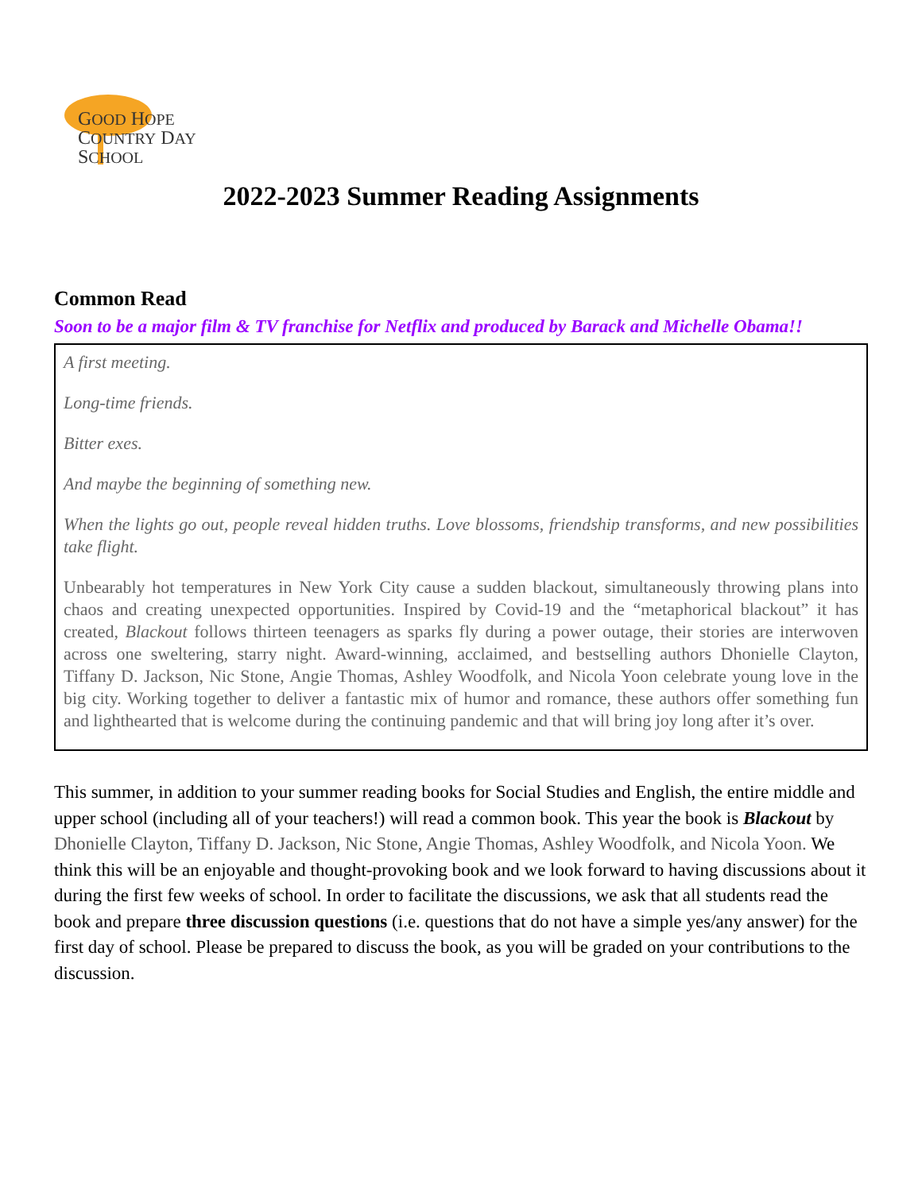GOOD HOPE
COUNTRY DAY
SCHOOL
2022-2023 Summer Reading Assignments
Common Read
Soon to be a major film & TV franchise for Netflix and produced by Barack and Michelle Obama!!
A first meeting.
Long-time friends.
Bitter exes.
And maybe the beginning of something new.
When the lights go out, people reveal hidden truths. Love blossoms, friendship transforms, and new possibilities take flight.
Unbearably hot temperatures in New York City cause a sudden blackout, simultaneously throwing plans into chaos and creating unexpected opportunities. Inspired by Covid-19 and the “metaphorical blackout” it has created, Blackout follows thirteen teenagers as sparks fly during a power outage, their stories are interwoven across one sweltering, starry night. Award-winning, acclaimed, and bestselling authors Dhonielle Clayton, Tiffany D. Jackson, Nic Stone, Angie Thomas, Ashley Woodfolk, and Nicola Yoon celebrate young love in the big city. Working together to deliver a fantastic mix of humor and romance, these authors offer something fun and lighthearted that is welcome during the continuing pandemic and that will bring joy long after it’s over.
This summer, in addition to your summer reading books for Social Studies and English, the entire middle and upper school (including all of your teachers!) will read a common book. This year the book is Blackout by Dhonielle Clayton, Tiffany D. Jackson, Nic Stone, Angie Thomas, Ashley Woodfolk, and Nicola Yoon. We think this will be an enjoyable and thought-provoking book and we look forward to having discussions about it during the first few weeks of school. In order to facilitate the discussions, we ask that all students read the book and prepare three discussion questions (i.e. questions that do not have a simple yes/any answer) for the first day of school. Please be prepared to discuss the book, as you will be graded on your contributions to the discussion.